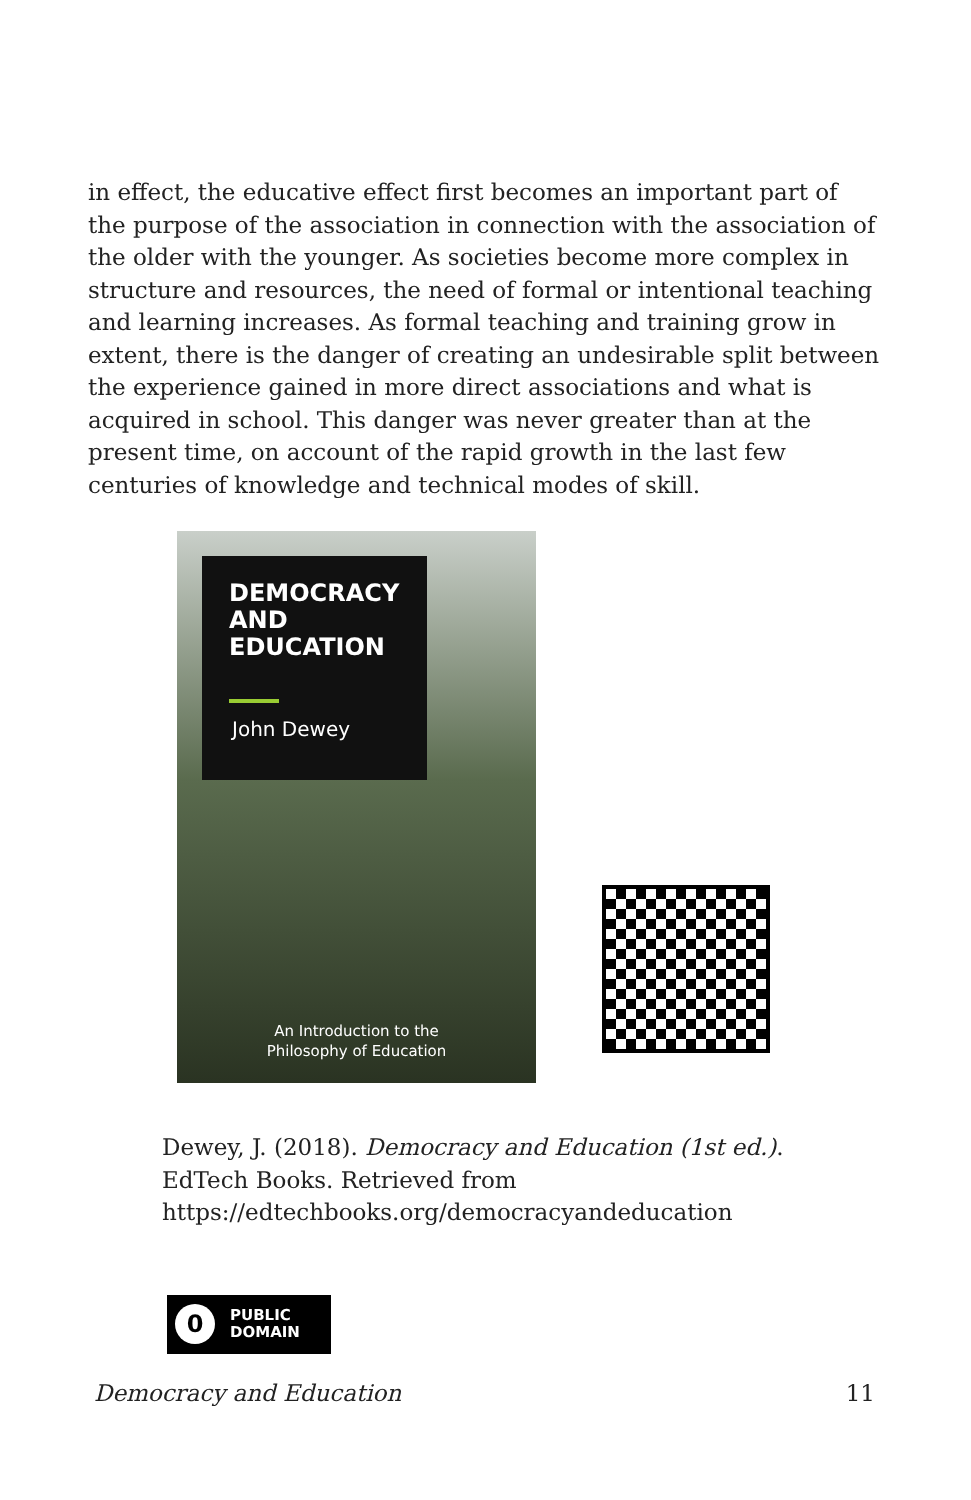in effect, the educative effect first becomes an important part of the purpose of the association in connection with the association of the older with the younger. As societies become more complex in structure and resources, the need of formal or intentional teaching and learning increases. As formal teaching and training grow in extent, there is the danger of creating an undesirable split between the experience gained in more direct associations and what is acquired in school. This danger was never greater than at the present time, on account of the rapid growth in the last few centuries of knowledge and technical modes of skill.
DEMOCRACY
AND
EDUCATION
John Dewey
An Introduction to the
Philosophy of Education
Dewey, J. (2018). Democracy and Education (1st ed.).
EdTech Books. Retrieved from
https://edtechbooks.org/democracyandeducation
0 PUBLIC
DOMAIN
Democracy and Education 11